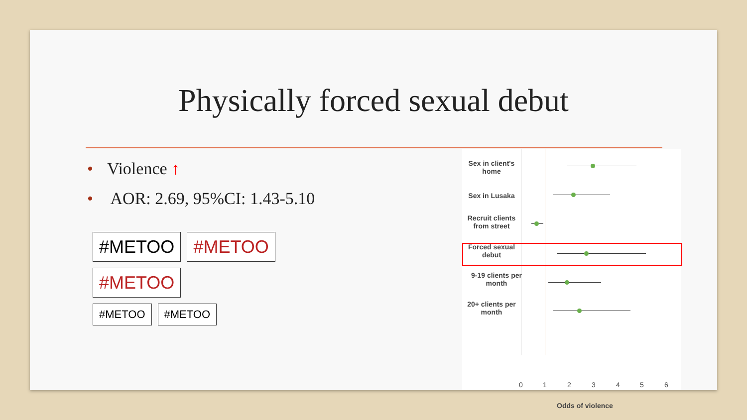Physically forced sexual debut
• Violence ↑
• AOR: 2.69, 95%CI: 1.43-5.10
#METOO #METOO #METOO
#METOO #METOO
Sex in client's home
Sex in Lusaka
Recruit clients from street
Forced sexual debut
9-19 clients per month
20+ clients per month
0 1 2 3 4 5 6
Odds of violence